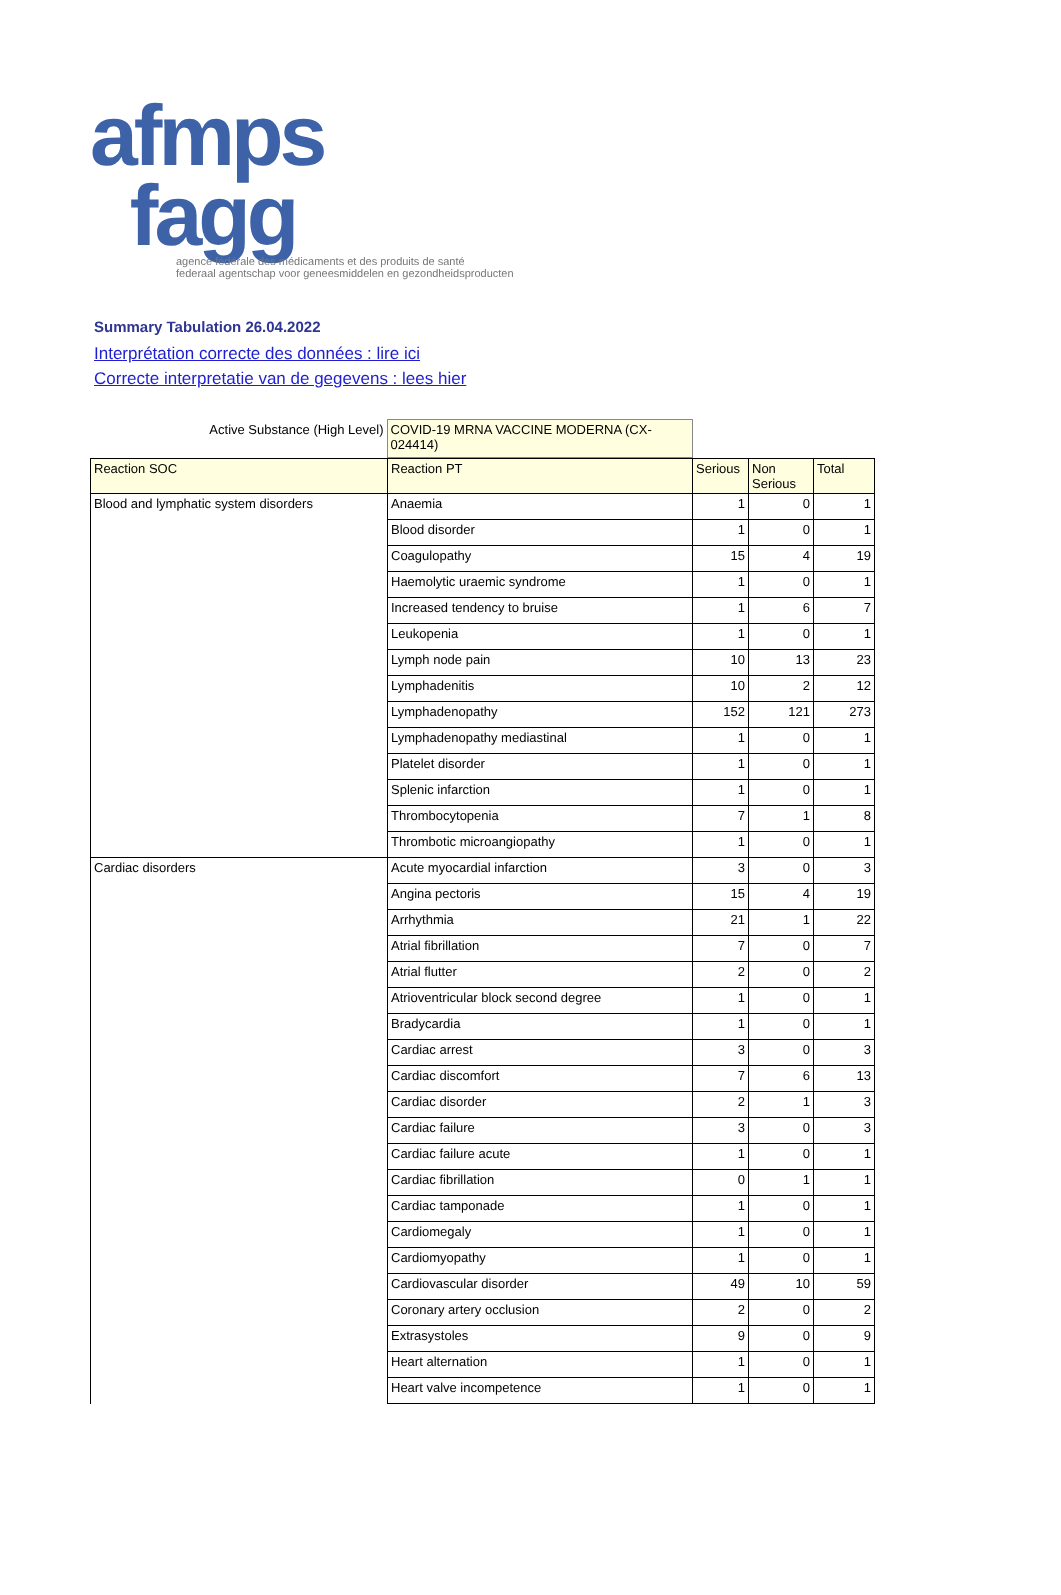afmps
fagg
agence fédérale des médicaments et des produits de santé
federaal agentschap voor geneesmiddelen en gezondheidsproducten
Summary Tabulation 26.04.2022
Interprétation correcte des données : lire ici
Correcte interpretatie van de gegevens : lees hier
| Active Substance (High Level) | COVID-19 MRNA VACCINE MODERNA (CX-024414) |
| Reaction SOC | Reaction PT | Serious | Non Serious | Total |
| Blood and lymphatic system disorders | Anaemia | 1 | 0 | 1 |
| | Blood disorder | 1 | 0 | 1 |
| | Coagulopathy | 15 | 4 | 19 |
| | Haemolytic uraemic syndrome | 1 | 0 | 1 |
| | Increased tendency to bruise | 1 | 6 | 7 |
| | Leukopenia | 1 | 0 | 1 |
| | Lymph node pain | 10 | 13 | 23 |
| | Lymphadenitis | 10 | 2 | 12 |
| | Lymphadenopathy | 152 | 121 | 273 |
| | Lymphadenopathy mediastinal | 1 | 0 | 1 |
| | Platelet disorder | 1 | 0 | 1 |
| | Splenic infarction | 1 | 0 | 1 |
| | Thrombocytopenia | 7 | 1 | 8 |
| | Thrombotic microangiopathy | 1 | 0 | 1 |
| Cardiac disorders | Acute myocardial infarction | 3 | 0 | 3 |
| | Angina pectoris | 15 | 4 | 19 |
| | Arrhythmia | 21 | 1 | 22 |
| | Atrial fibrillation | 7 | 0 | 7 |
| | Atrial flutter | 2 | 0 | 2 |
| | Atrioventricular block second degree | 1 | 0 | 1 |
| | Bradycardia | 1 | 0 | 1 |
| | Cardiac arrest | 3 | 0 | 3 |
| | Cardiac discomfort | 7 | 6 | 13 |
| | Cardiac disorder | 2 | 1 | 3 |
| | Cardiac failure | 3 | 0 | 3 |
| | Cardiac failure acute | 1 | 0 | 1 |
| | Cardiac fibrillation | 0 | 1 | 1 |
| | Cardiac tamponade | 1 | 0 | 1 |
| | Cardiomegaly | 1 | 0 | 1 |
| | Cardiomyopathy | 1 | 0 | 1 |
| | Cardiovascular disorder | 49 | 10 | 59 |
| | Coronary artery occlusion | 2 | 0 | 2 |
| | Extrasystoles | 9 | 0 | 9 |
| | Heart alternation | 1 | 0 | 1 |
| | Heart valve incompetence | 1 | 0 | 1 |